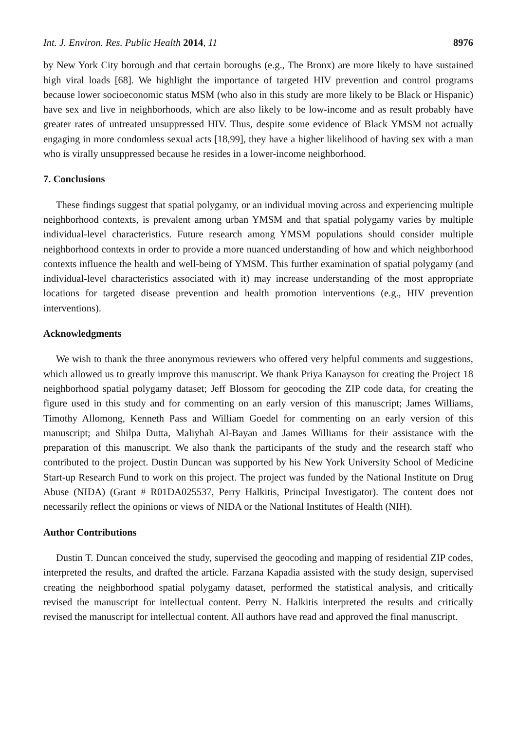Int. J. Environ. Res. Public Health 2014, 11 8976
by New York City borough and that certain boroughs (e.g., The Bronx) are more likely to have sustained high viral loads [68]. We highlight the importance of targeted HIV prevention and control programs because lower socioeconomic status MSM (who also in this study are more likely to be Black or Hispanic) have sex and live in neighborhoods, which are also likely to be low-income and as result probably have greater rates of untreated unsuppressed HIV. Thus, despite some evidence of Black YMSM not actually engaging in more condomless sexual acts [18,99], they have a higher likelihood of having sex with a man who is virally unsuppressed because he resides in a lower-income neighborhood.
7. Conclusions
These findings suggest that spatial polygamy, or an individual moving across and experiencing multiple neighborhood contexts, is prevalent among urban YMSM and that spatial polygamy varies by multiple individual-level characteristics. Future research among YMSM populations should consider multiple neighborhood contexts in order to provide a more nuanced understanding of how and which neighborhood contexts influence the health and well-being of YMSM. This further examination of spatial polygamy (and individual-level characteristics associated with it) may increase understanding of the most appropriate locations for targeted disease prevention and health promotion interventions (e.g., HIV prevention interventions).
Acknowledgments
We wish to thank the three anonymous reviewers who offered very helpful comments and suggestions, which allowed us to greatly improve this manuscript. We thank Priya Kanayson for creating the Project 18 neighborhood spatial polygamy dataset; Jeff Blossom for geocoding the ZIP code data, for creating the figure used in this study and for commenting on an early version of this manuscript; James Williams, Timothy Allomong, Kenneth Pass and William Goedel for commenting on an early version of this manuscript; and Shilpa Dutta, Maliyhah Al-Bayan and James Williams for their assistance with the preparation of this manuscript. We also thank the participants of the study and the research staff who contributed to the project. Dustin Duncan was supported by his New York University School of Medicine Start-up Research Fund to work on this project. The project was funded by the National Institute on Drug Abuse (NIDA) (Grant # R01DA025537, Perry Halkitis, Principal Investigator). The content does not necessarily reflect the opinions or views of NIDA or the National Institutes of Health (NIH).
Author Contributions
Dustin T. Duncan conceived the study, supervised the geocoding and mapping of residential ZIP codes, interpreted the results, and drafted the article. Farzana Kapadia assisted with the study design, supervised creating the neighborhood spatial polygamy dataset, performed the statistical analysis, and critically revised the manuscript for intellectual content. Perry N. Halkitis interpreted the results and critically revised the manuscript for intellectual content. All authors have read and approved the final manuscript.